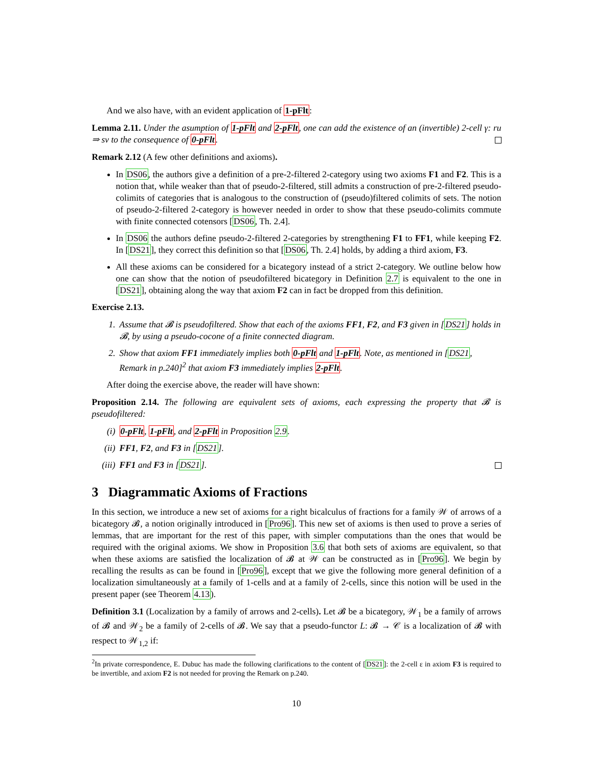And we also have, with an evident application of 1-pFlt:
Lemma 2.11. Under the asumption of 1-pFlt and 2-pFlt, one can add the existence of an (invertible) 2-cell γ: ru ⇒ sv to the consequence of 0-pFlt.
Remark 2.12 (A few other definitions and axioms).
In DS06, the authors give a definition of a pre-2-filtered 2-category using two axioms F1 and F2. This is a notion that, while weaker than that of pseudo-2-filtered, still admits a construction of pre-2-filtered pseudo-colimits of categories that is analogous to the construction of (pseudo)filtered colimits of sets. The notion of pseudo-2-filtered 2-category is however needed in order to show that these pseudo-colimits commute with finite connected cotensors [DS06, Th. 2.4].
In DS06 the authors define pseudo-2-filtered 2-categories by strengthening F1 to FF1, while keeping F2. In [DS21], they correct this definition so that [DS06, Th. 2.4] holds, by adding a third axiom, F3.
All these axioms can be considered for a bicategory instead of a strict 2-category. We outline below how one can show that the notion of pseudofiltered bicategory in Definition 2.7 is equivalent to the one in [DS21], obtaining along the way that axiom F2 can in fact be dropped from this definition.
Exercise 2.13.
1. Assume that 𝓑 is pseudofiltered. Show that each of the axioms FF1, F2, and F3 given in [DS21] holds in 𝓑, by using a pseudo-cocone of a finite connected diagram.
2. Show that axiom FF1 immediately implies both 0-pFlt and 1-pFlt. Note, as mentioned in [DS21, Remark in p.240]<sup>2</sup> that axiom F3 immediately implies 2-pFlt.
After doing the exercise above, the reader will have shown:
Proposition 2.14. The following are equivalent sets of axioms, each expressing the property that 𝓑 is pseudofiltered:
(i) 0-pFlt, 1-pFlt, and 2-pFlt in Proposition 2.9.
(ii) FF1, F2, and F3 in [DS21].
(iii) FF1 and F3 in [DS21].
3 Diagrammatic Axioms of Fractions
In this section, we introduce a new set of axioms for a right bicalculus of fractions for a family 𝒲 of arrows of a bicategory 𝓑, a notion originally introduced in [Pro96]. This new set of axioms is then used to prove a series of lemmas, that are important for the rest of this paper, with simpler computations than the ones that would be required with the original axioms. We show in Proposition 3.6 that both sets of axioms are equivalent, so that when these axioms are satisfied the localization of 𝓑 at 𝒲 can be constructed as in [Pro96]. We begin by recalling the results as can be found in [Pro96], except that we give the following more general definition of a localization simultaneously at a family of 1-cells and at a family of 2-cells, since this notion will be used in the present paper (see Theorem 4.13).
Definition 3.1 (Localization by a family of arrows and 2-cells). Let 𝓑 be a bicategory, 𝒲<sub>1</sub> be a family of arrows of 𝓑 and 𝒲<sub>2</sub> be a family of 2-cells of 𝓑. We say that a pseudo-functor L: 𝓑 → 𝒞 is a localization of 𝓑 with respect to 𝒲<sub>1,2</sub> if:
<sup>2</sup> In private correspondence, E. Dubuc has made the following clarifications to the content of [DS21]: the 2-cell ε in axiom F3 is required to be invertible, and axiom F2 is not needed for proving the Remark on p.240.
10